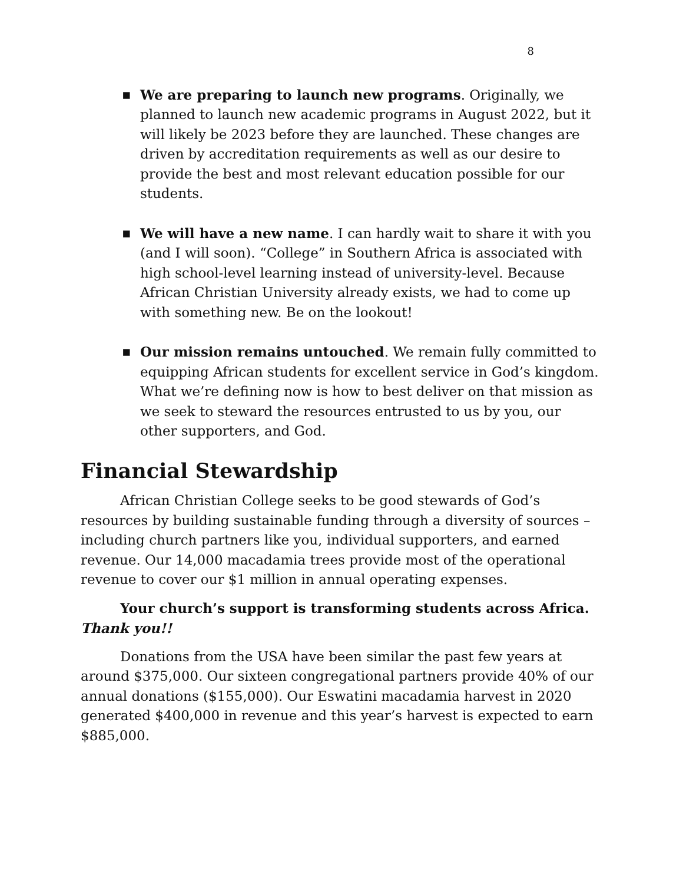8
▪ We are preparing to launch new programs. Originally, we planned to launch new academic programs in August 2022, but it will likely be 2023 before they are launched. These changes are driven by accreditation requirements as well as our desire to provide the best and most relevant education possible for our students.
▪ We will have a new name. I can hardly wait to share it with you (and I will soon). “College” in Southern Africa is associated with high school-level learning instead of university-level. Because African Christian University already exists, we had to come up with something new. Be on the lookout!
▪ Our mission remains untouched. We remain fully committed to equipping African students for excellent service in God’s kingdom. What we’re defining now is how to best deliver on that mission as we seek to steward the resources entrusted to us by you, our other supporters, and God.
Financial Stewardship
African Christian College seeks to be good stewards of God’s resources by building sustainable funding through a diversity of sources – including church partners like you, individual supporters, and earned revenue. Our 14,000 macadamia trees provide most of the operational revenue to cover our $1 million in annual operating expenses.
Your church’s support is transforming students across Africa. Thank you!!
Donations from the USA have been similar the past few years at around $375,000. Our sixteen congregational partners provide 40% of our annual donations ($155,000). Our Eswatini macadamia harvest in 2020 generated $400,000 in revenue and this year’s harvest is expected to earn $885,000.